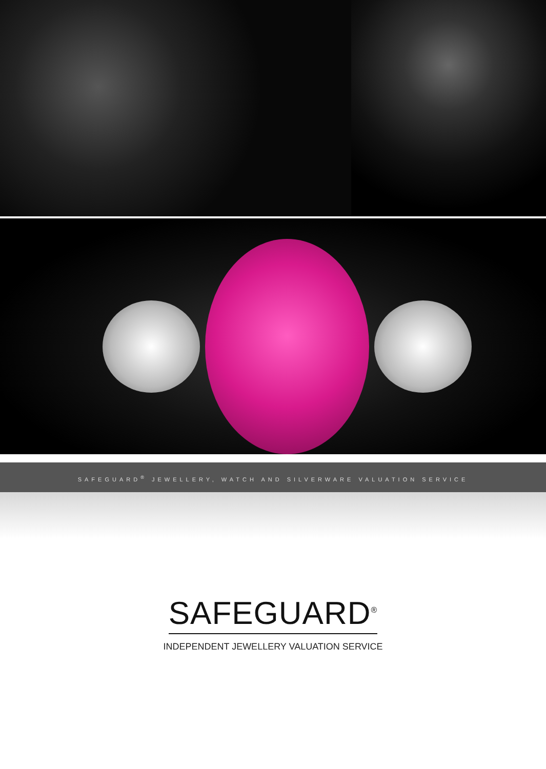SAFEGUARD<sup>®</sup> JEWELLERY, WATCH AND SILVERWARE VALUATION SERVICE
SAFEGUARD<sup>®</sup>
INDEPENDENT JEWELLERY VALUATION SERVICE